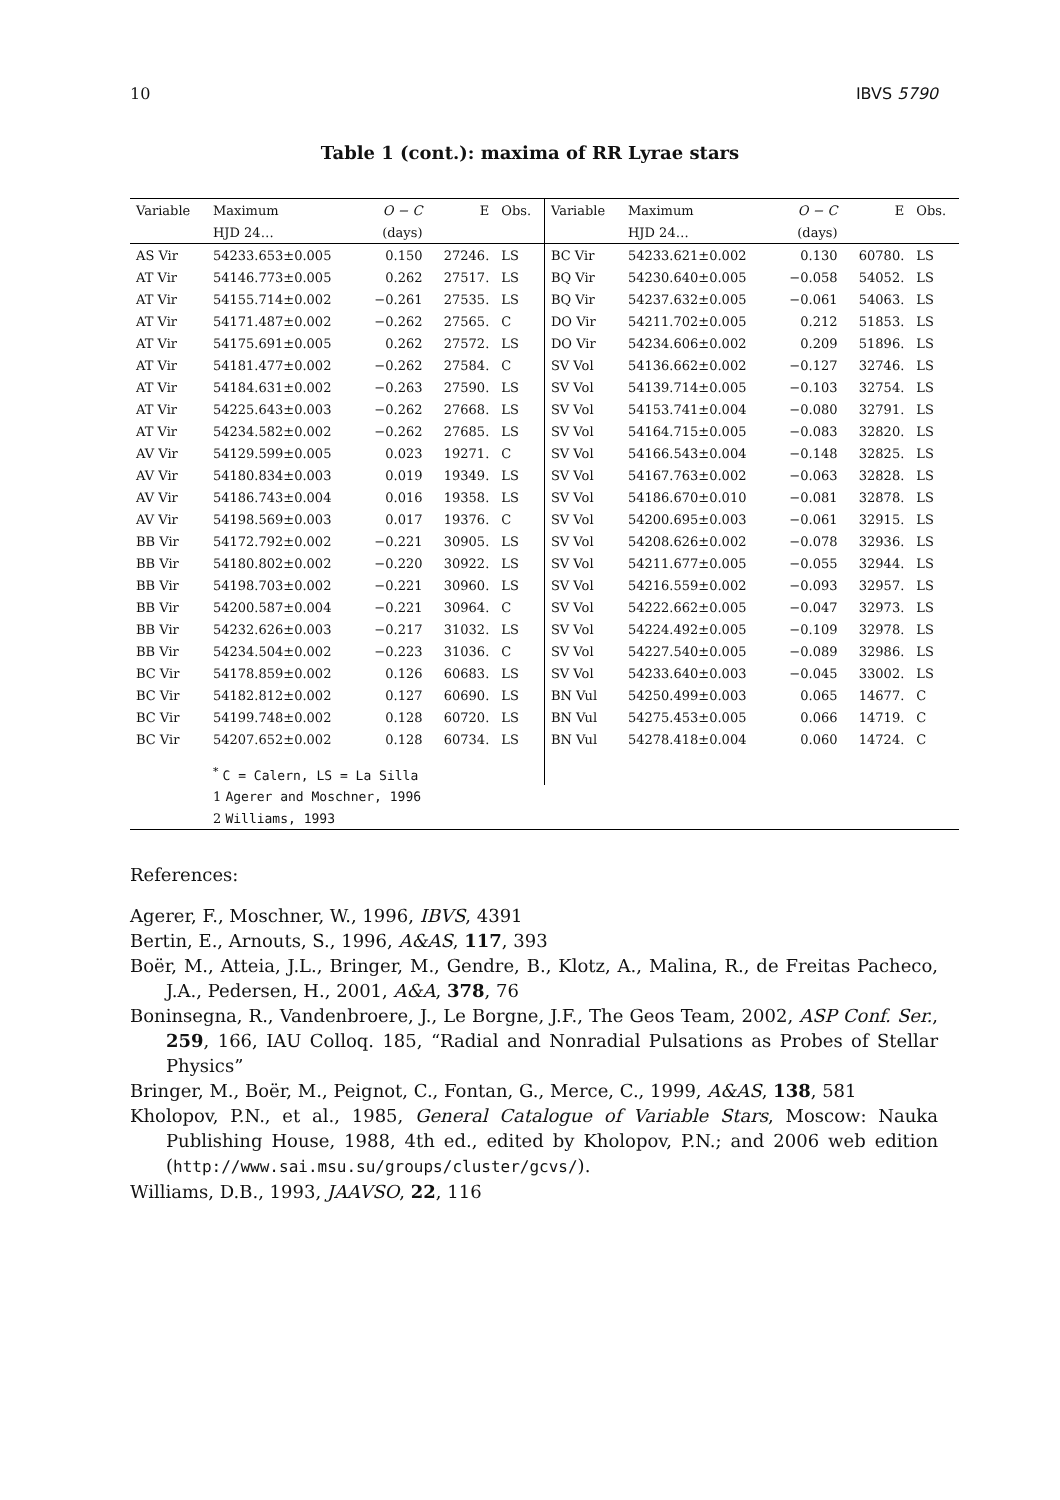10 IBVS 5790
Table 1 (cont.): maxima of RR Lyrae stars
| Variable | Maximum | O − C | E | Obs. | Variable | Maximum | O − C | E | Obs. |
| --- | --- | --- | --- | --- | --- | --- | --- | --- | --- |
| | HJD 24… | (days) | | | | HJD 24… | (days) | | |
| AS Vir | 54233.653±0.005 | 0.150 | 27246. | LS | BC Vir | 54233.621±0.002 | 0.130 | 60780. | LS |
| AT Vir | 54146.773±0.005 | 0.262 | 27517. | LS | BQ Vir | 54230.640±0.005 | −0.058 | 54052. | LS |
| AT Vir | 54155.714±0.002 | −0.261 | 27535. | LS | BQ Vir | 54237.632±0.005 | −0.061 | 54063. | LS |
| AT Vir | 54171.487±0.002 | −0.262 | 27565. | C | DO Vir | 54211.702±0.005 | 0.212 | 51853. | LS |
| AT Vir | 54175.691±0.005 | 0.262 | 27572. | LS | DO Vir | 54234.606±0.002 | 0.209 | 51896. | LS |
| AT Vir | 54181.477±0.002 | −0.262 | 27584. | C | SV Vol | 54136.662±0.002 | −0.127 | 32746. | LS |
| AT Vir | 54184.631±0.002 | −0.263 | 27590. | LS | SV Vol | 54139.714±0.005 | −0.103 | 32754. | LS |
| AT Vir | 54225.643±0.003 | −0.262 | 27668. | LS | SV Vol | 54153.741±0.004 | −0.080 | 32791. | LS |
| AT Vir | 54234.582±0.002 | −0.262 | 27685. | LS | SV Vol | 54164.715±0.005 | −0.083 | 32820. | LS |
| AV Vir | 54129.599±0.005 | 0.023 | 19271. | C | SV Vol | 54166.543±0.004 | −0.148 | 32825. | LS |
| AV Vir | 54180.834±0.003 | 0.019 | 19349. | LS | SV Vol | 54167.763±0.002 | −0.063 | 32828. | LS |
| AV Vir | 54186.743±0.004 | 0.016 | 19358. | LS | SV Vol | 54186.670±0.010 | −0.081 | 32878. | LS |
| AV Vir | 54198.569±0.003 | 0.017 | 19376. | C | SV Vol | 54200.695±0.003 | −0.061 | 32915. | LS |
| BB Vir | 54172.792±0.002 | −0.221 | 30905. | LS | SV Vol | 54208.626±0.002 | −0.078 | 32936. | LS |
| BB Vir | 54180.802±0.002 | −0.220 | 30922. | LS | SV Vol | 54211.677±0.005 | −0.055 | 32944. | LS |
| BB Vir | 54198.703±0.002 | −0.221 | 30960. | LS | SV Vol | 54216.559±0.002 | −0.093 | 32957. | LS |
| BB Vir | 54200.587±0.004 | −0.221 | 30964. | C | SV Vol | 54222.662±0.005 | −0.047 | 32973. | LS |
| BB Vir | 54232.626±0.003 | −0.217 | 31032. | LS | SV Vol | 54224.492±0.005 | −0.109 | 32978. | LS |
| BB Vir | 54234.504±0.002 | −0.223 | 31036. | C | SV Vol | 54227.540±0.005 | −0.089 | 32986. | LS |
| BC Vir | 54178.859±0.002 | 0.126 | 60683. | LS | SV Vol | 54233.640±0.003 | −0.045 | 33002. | LS |
| BC Vir | 54182.812±0.002 | 0.127 | 60690. | LS | BN Vul | 54250.499±0.003 | 0.065 | 14677. | C |
| BC Vir | 54199.748±0.002 | 0.128 | 60720. | LS | BN Vul | 54275.453±0.005 | 0.066 | 14719. | C |
| BC Vir | 54207.652±0.002 | 0.128 | 60734. | LS | BN Vul | 54278.418±0.004 | 0.060 | 14724. | C |
| | <sup>*</sup> C = Calern, LS = La Silla | | | | | | | | |
| | 1 Agerer and Moschner, 1996 | | | | | | | | |
| | 2 Williams, 1993 | | | | | | | | |
References:
Agerer, F., Moschner, W., 1996, IBVS, 4391
Bertin, E., Arnouts, S., 1996, A&AS, 117, 393
Boër, M., Atteia, J.L., Bringer, M., Gendre, B., Klotz, A., Malina, R., de Freitas Pacheco, J.A., Pedersen, H., 2001, A&A, 378, 76
Boninsegna, R., Vandenbroere, J., Le Borgne, J.F., The Geos Team, 2002, ASP Conf. Ser., 259, 166, IAU Colloq. 185, “Radial and Nonradial Pulsations as Probes of Stellar Physics”
Bringer, M., Boër, M., Peignot, C., Fontan, G., Merce, C., 1999, A&AS, 138, 581
Kholopov, P.N., et al., 1985, General Catalogue of Variable Stars, Moscow: Nauka Publishing House, 1988, 4th ed., edited by Kholopov, P.N.; and 2006 web edition (http://www.sai.msu.su/groups/cluster/gcvs/).
Williams, D.B., 1993, JAAVSO, 22, 116